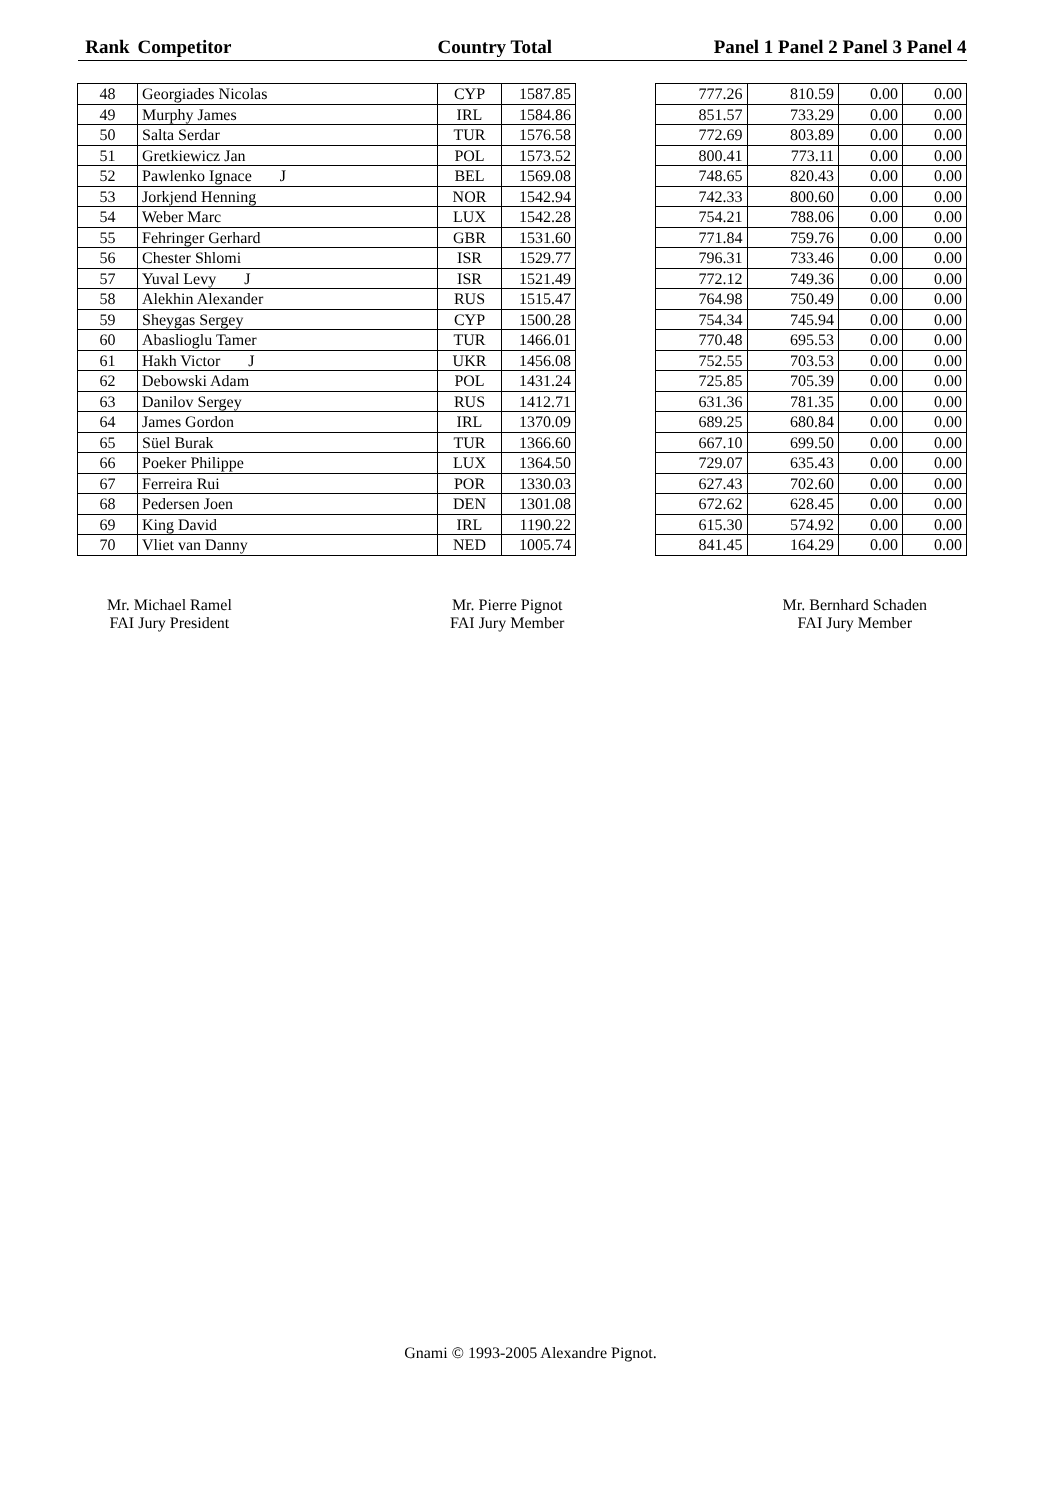| Rank | Competitor | Country Total | | | Panel 1 Panel 2 Panel 3 Panel 4 | | | |
| --- | --- | --- | --- | --- | --- | --- | --- | --- |
| 48 | Georgiades Nicolas | CYP | 1587.85 | | 777.26 | 810.59 | 0.00 | 0.00 |
| 49 | Murphy James | IRL | 1584.86 | | 851.57 | 733.29 | 0.00 | 0.00 |
| 50 | Salta Serdar | TUR | 1576.58 | | 772.69 | 803.89 | 0.00 | 0.00 |
| 51 | Gretkiewicz Jan | POL | 1573.52 | | 800.41 | 773.11 | 0.00 | 0.00 |
| 52 | Pawlenko Ignace J | BEL | 1569.08 | | 748.65 | 820.43 | 0.00 | 0.00 |
| 53 | Jorkjend Henning | NOR | 1542.94 | | 742.33 | 800.60 | 0.00 | 0.00 |
| 54 | Weber Marc | LUX | 1542.28 | | 754.21 | 788.06 | 0.00 | 0.00 |
| 55 | Fehringer Gerhard | GBR | 1531.60 | | 771.84 | 759.76 | 0.00 | 0.00 |
| 56 | Chester Shlomi | ISR | 1529.77 | | 796.31 | 733.46 | 0.00 | 0.00 |
| 57 | Yuval Levy J | ISR | 1521.49 | | 772.12 | 749.36 | 0.00 | 0.00 |
| 58 | Alekhin Alexander | RUS | 1515.47 | | 764.98 | 750.49 | 0.00 | 0.00 |
| 59 | Sheygas Sergey | CYP | 1500.28 | | 754.34 | 745.94 | 0.00 | 0.00 |
| 60 | Abaslioglu Tamer | TUR | 1466.01 | | 770.48 | 695.53 | 0.00 | 0.00 |
| 61 | Hakh Victor J | UKR | 1456.08 | | 752.55 | 703.53 | 0.00 | 0.00 |
| 62 | Debowski Adam | POL | 1431.24 | | 725.85 | 705.39 | 0.00 | 0.00 |
| 63 | Danilov Sergey | RUS | 1412.71 | | 631.36 | 781.35 | 0.00 | 0.00 |
| 64 | James Gordon | IRL | 1370.09 | | 689.25 | 680.84 | 0.00 | 0.00 |
| 65 | Süel Burak | TUR | 1366.60 | | 667.10 | 699.50 | 0.00 | 0.00 |
| 66 | Poeker Philippe | LUX | 1364.50 | | 729.07 | 635.43 | 0.00 | 0.00 |
| 67 | Ferreira Rui | POR | 1330.03 | | 627.43 | 702.60 | 0.00 | 0.00 |
| 68 | Pedersen Joen | DEN | 1301.08 | | 672.62 | 628.45 | 0.00 | 0.00 |
| 69 | King David | IRL | 1190.22 | | 615.30 | 574.92 | 0.00 | 0.00 |
| 70 | Vliet van Danny | NED | 1005.74 | | 841.45 | 164.29 | 0.00 | 0.00 |
Mr. Michael Ramel
FAI Jury President
Mr. Pierre Pignot
FAI Jury Member
Mr. Bernhard Schaden
FAI Jury Member
Gnami © 1993-2005 Alexandre Pignot.